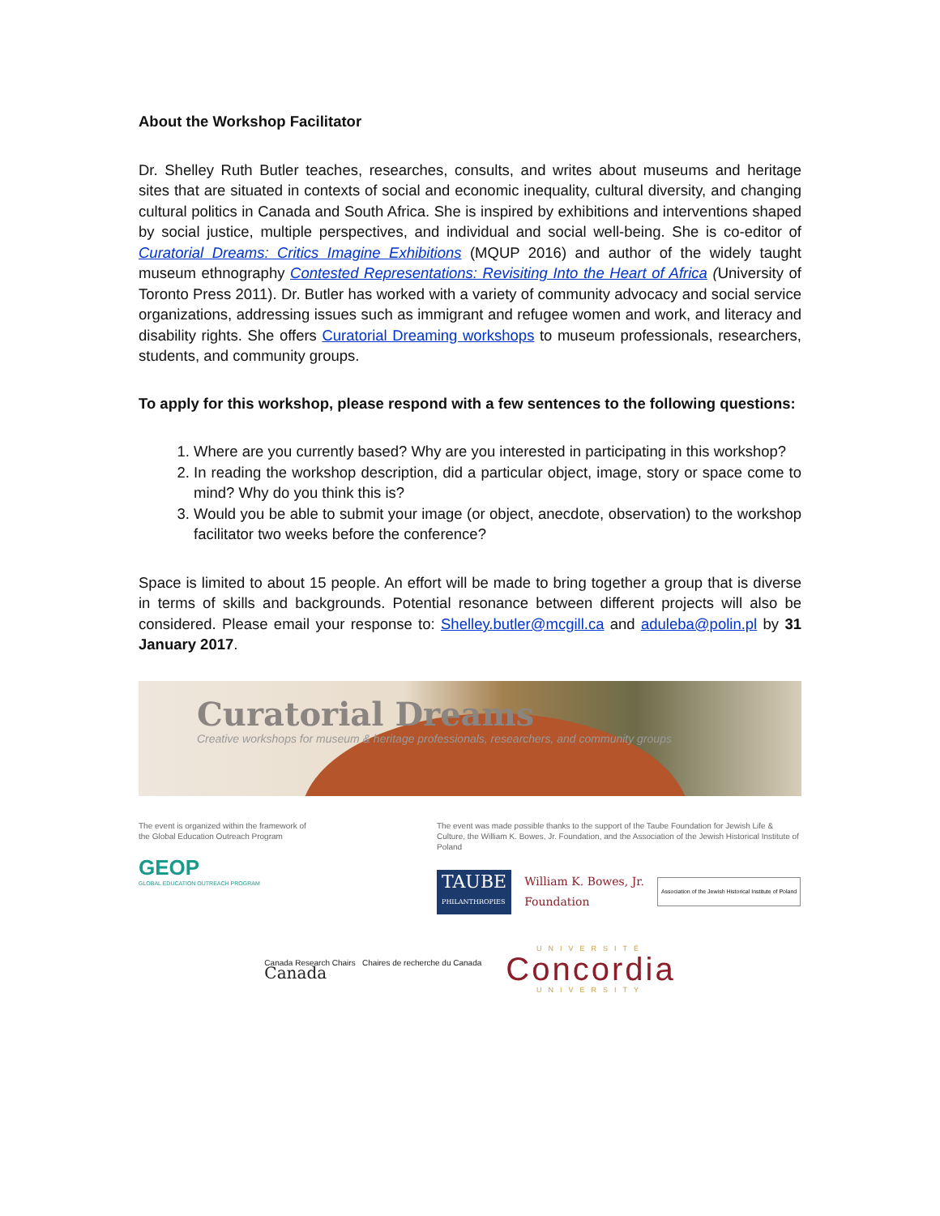About the Workshop Facilitator
Dr. Shelley Ruth Butler teaches, researches, consults, and writes about museums and heritage sites that are situated in contexts of social and economic inequality, cultural diversity, and changing cultural politics in Canada and South Africa. She is inspired by exhibitions and interventions shaped by social justice, multiple perspectives, and individual and social well-being. She is co-editor of Curatorial Dreams: Critics Imagine Exhibitions (MQUP 2016) and author of the widely taught museum ethnography Contested Representations: Revisiting Into the Heart of Africa (University of Toronto Press 2011). Dr. Butler has worked with a variety of community advocacy and social service organizations, addressing issues such as immigrant and refugee women and work, and literacy and disability rights. She offers Curatorial Dreaming workshops to museum professionals, researchers, students, and community groups.
To apply for this workshop, please respond with a few sentences to the following questions:
1. Where are you currently based? Why are you interested in participating in this workshop?
2. In reading the workshop description, did a particular object, image, story or space come to mind? Why do you think this is?
3. Would you be able to submit your image (or object, anecdote, observation) to the workshop facilitator two weeks before the conference?
Space is limited to about 15 people. An effort will be made to bring together a group that is diverse in terms of skills and backgrounds. Potential resonance between different projects will also be considered. Please email your response to: Shelley.butler@mcgill.ca and aduleba@polin.pl by 31 January 2017.
Curatorial Dreams
Creative workshops for museum & heritage professionals, researchers, and community groups
The event is organized within the framework of the Global Education Outreach Program
GEOP
GLOBAL EDUCATION OUTREACH PROGRAM
The event was made possible thanks to the support of the Taube Foundation for Jewish Life & Culture, the William K. Bowes, Jr. Foundation, and the Association of the Jewish Historical Institute of Poland
TAUBE
PHILANTHROPIES
William K. Bowes, Jr.
Foundation
Association of the Jewish Historical Institute of Poland
Canada Research Chairs Chaires de recherche du Canada
Canada
UNIVERSITÉ
Concordia
UNIVERSITY